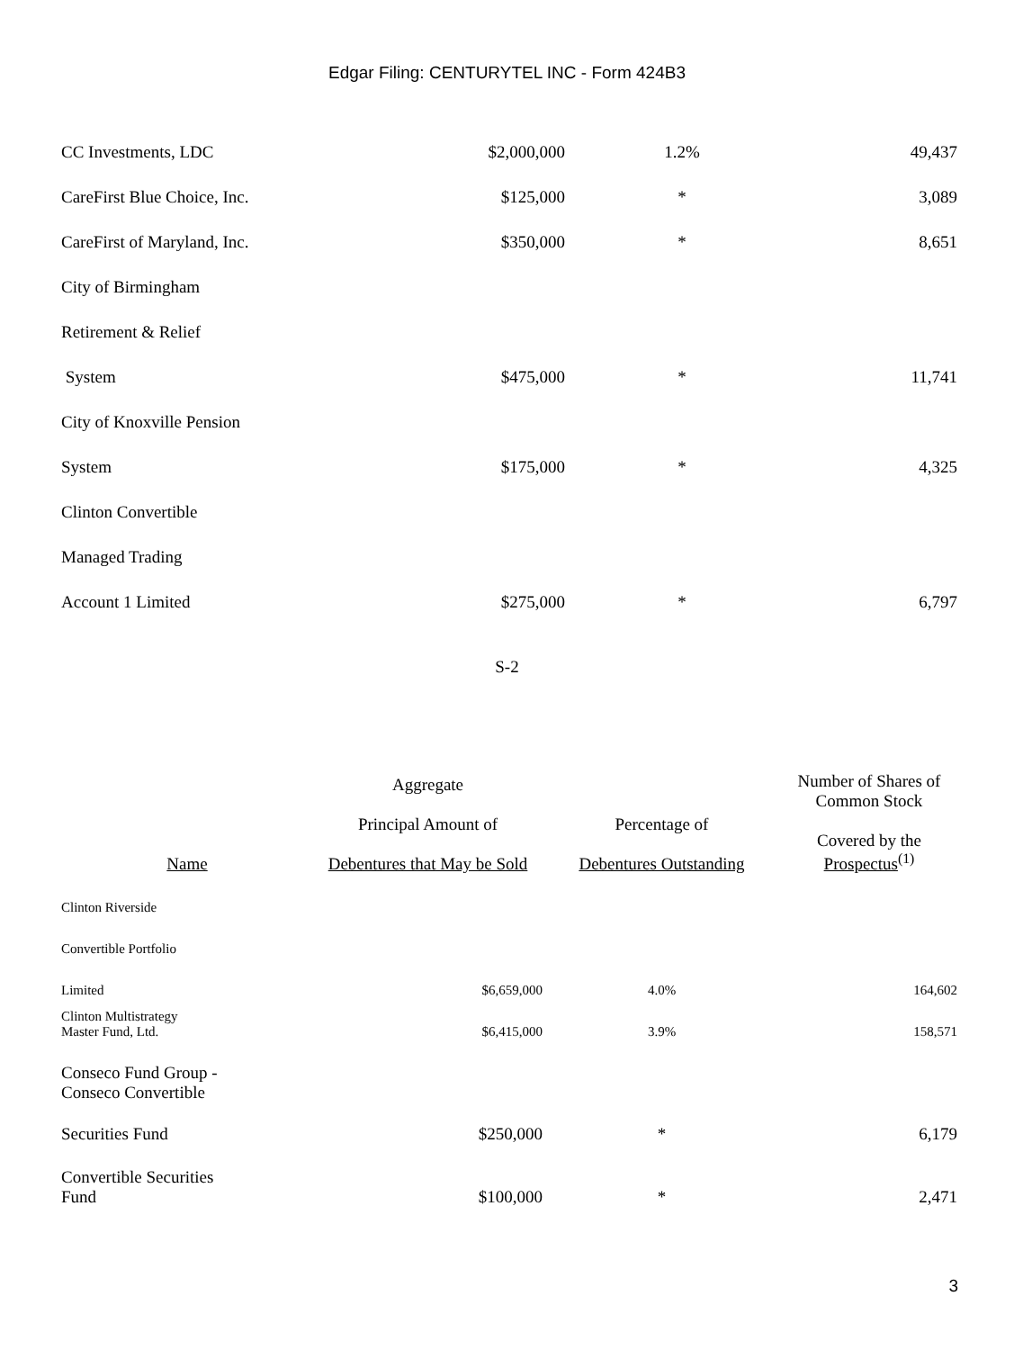Edgar Filing: CENTURYTEL INC - Form 424B3
| CC Investments, LDC | $2,000,000 | 1.2% | 49,437 |
| CareFirst Blue Choice, Inc. | $125,000 | * | 3,089 |
| CareFirst of Maryland, Inc. | $350,000 | * | 8,651 |
| City of Birmingham | | | |
| Retirement & Relief | | | |
| System | $475,000 | * | 11,741 |
| City of Knoxville Pension | | | |
| System | $175,000 | * | 4,325 |
| Clinton Convertible | | | |
| Managed Trading | | | |
| Account 1 Limited | $275,000 | * | 6,797 |
S-2
| Name | Aggregate Principal Amount of Debentures that May be Sold | Percentage of Debentures Outstanding | Number of Shares of Common Stock Covered by the Prospectus<sup>(1)</sup> |
| --- | --- | --- | --- |
| Clinton Riverside | | | |
| Convertible Portfolio | | | |
| Limited | $6,659,000 | 4.0% | 164,602 |
| Clinton Multistrategy Master Fund, Ltd. | $6,415,000 | 3.9% | 158,571 |
| Conseco Fund Group - Conseco Convertible | | | |
| Securities Fund | $250,000 | * | 6,179 |
| Convertible Securities Fund | $100,000 | * | 2,471 |
3